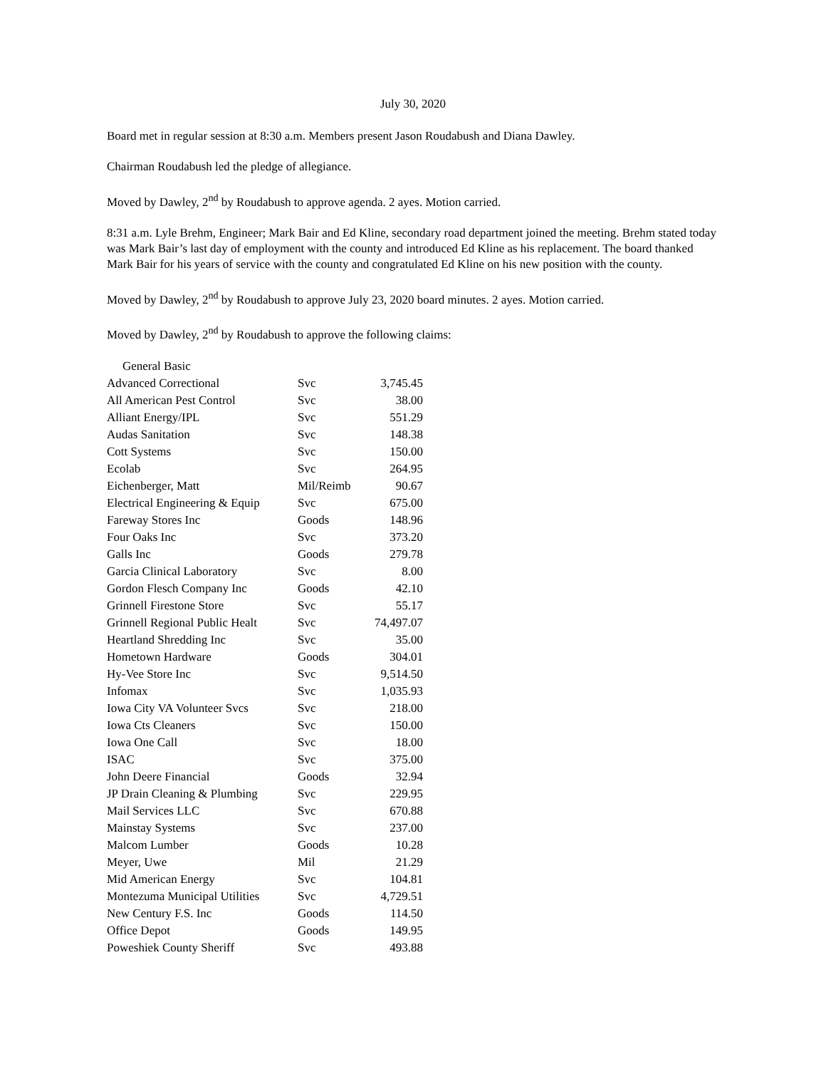July 30, 2020
Board met in regular session at 8:30 a.m. Members present Jason Roudabush and Diana Dawley.
Chairman Roudabush led the pledge of allegiance.
Moved by Dawley, 2<sup>nd</sup> by Roudabush to approve agenda. 2 ayes. Motion carried.
8:31 a.m. Lyle Brehm, Engineer; Mark Bair and Ed Kline, secondary road department joined the meeting. Brehm stated today was Mark Bair’s last day of employment with the county and introduced Ed Kline as his replacement. The board thanked Mark Bair for his years of service with the county and congratulated Ed Kline on his new position with the county.
Moved by Dawley, 2<sup>nd</sup> by Roudabush to approve July 23, 2020 board minutes. 2 ayes. Motion carried.
Moved by Dawley, 2<sup>nd</sup> by Roudabush to approve the following claims:
| General Basic | | |
| Advanced Correctional | Svc | 3,745.45 |
| All American Pest Control | Svc | 38.00 |
| Alliant Energy/IPL | Svc | 551.29 |
| Audas Sanitation | Svc | 148.38 |
| Cott Systems | Svc | 150.00 |
| Ecolab | Svc | 264.95 |
| Eichenberger, Matt | Mil/Reimb | 90.67 |
| Electrical Engineering & Equip | Svc | 675.00 |
| Fareway Stores Inc | Goods | 148.96 |
| Four Oaks Inc | Svc | 373.20 |
| Galls Inc | Goods | 279.78 |
| Garcia Clinical Laboratory | Svc | 8.00 |
| Gordon Flesch Company Inc | Goods | 42.10 |
| Grinnell Firestone Store | Svc | 55.17 |
| Grinnell Regional Public Healt | Svc | 74,497.07 |
| Heartland Shredding Inc | Svc | 35.00 |
| Hometown Hardware | Goods | 304.01 |
| Hy-Vee Store Inc | Svc | 9,514.50 |
| Infomax | Svc | 1,035.93 |
| Iowa City VA Volunteer Svcs | Svc | 218.00 |
| Iowa Cts Cleaners | Svc | 150.00 |
| Iowa One Call | Svc | 18.00 |
| ISAC | Svc | 375.00 |
| John Deere Financial | Goods | 32.94 |
| JP Drain Cleaning & Plumbing | Svc | 229.95 |
| Mail Services LLC | Svc | 670.88 |
| Mainstay Systems | Svc | 237.00 |
| Malcom Lumber | Goods | 10.28 |
| Meyer, Uwe | Mil | 21.29 |
| Mid American Energy | Svc | 104.81 |
| Montezuma Municipal Utilities | Svc | 4,729.51 |
| New Century F.S. Inc | Goods | 114.50 |
| Office Depot | Goods | 149.95 |
| Poweshiek County Sheriff | Svc | 493.88 |